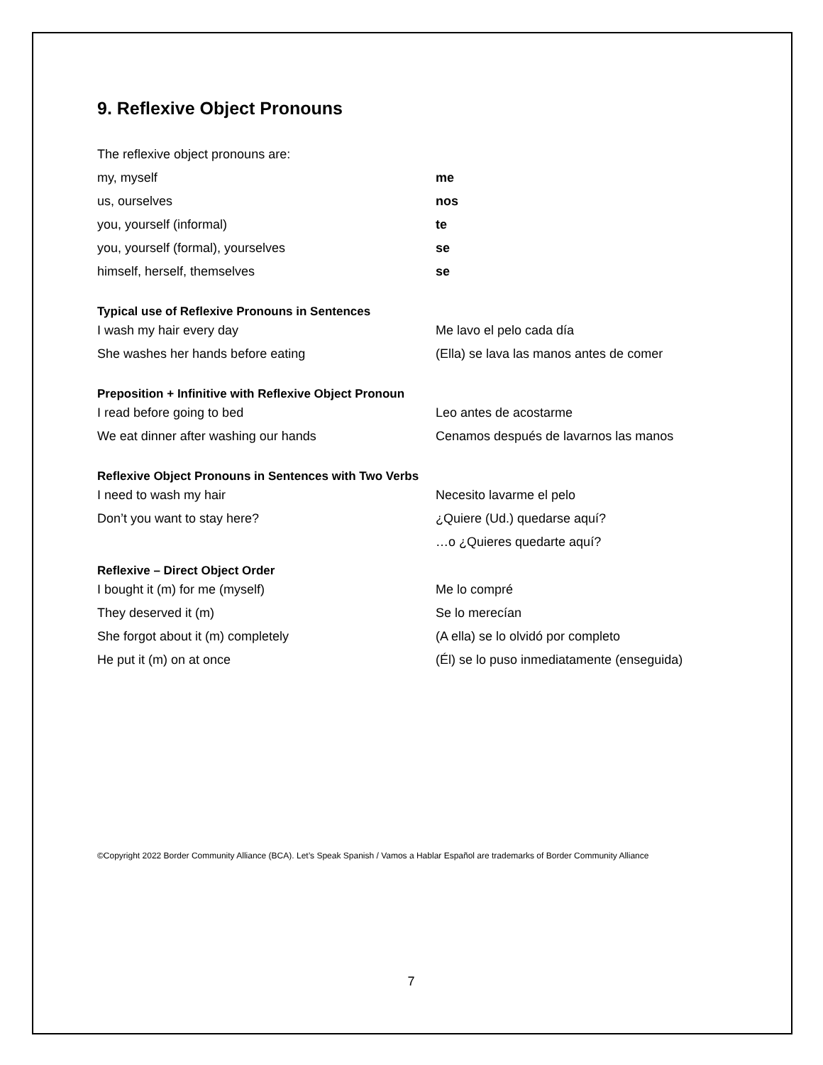9. Reflexive Object Pronouns
| The reflexive object pronouns are: | |
| my, myself | me |
| us, ourselves | nos |
| you, yourself (informal) | te |
| you, yourself (formal), yourselves | se |
| himself, herself, themselves | se |
Typical use of Reflexive Pronouns in Sentences
| I wash my hair every day | Me lavo el pelo cada día |
| She washes her hands before eating | (Ella) se lava las manos antes de comer |
Preposition + Infinitive with Reflexive Object Pronoun
| I read before going to bed | Leo antes de acostarme |
| We eat dinner after washing our hands | Cenamos después de lavarnos las manos |
Reflexive Object Pronouns in Sentences with Two Verbs
| I need to wash my hair | Necesito lavarme el pelo |
| Don’t you want to stay here? | ¿Quiere (Ud.) quedarse aquí? |
| | …o ¿Quieres quedarte aquí? |
Reflexive – Direct Object Order
| I bought it (m) for me (myself) | Me lo compré |
| They deserved it (m) | Se lo merecían |
| She forgot about it (m) completely | (A ella) se lo olvidó por completo |
| He put it (m) on at once | (Él) se lo puso inmediatamente (enseguida) |
©Copyright 2022 Border Community Alliance (BCA). Let’s Speak Spanish / Vamos a Hablar Español are trademarks of Border Community Alliance
7